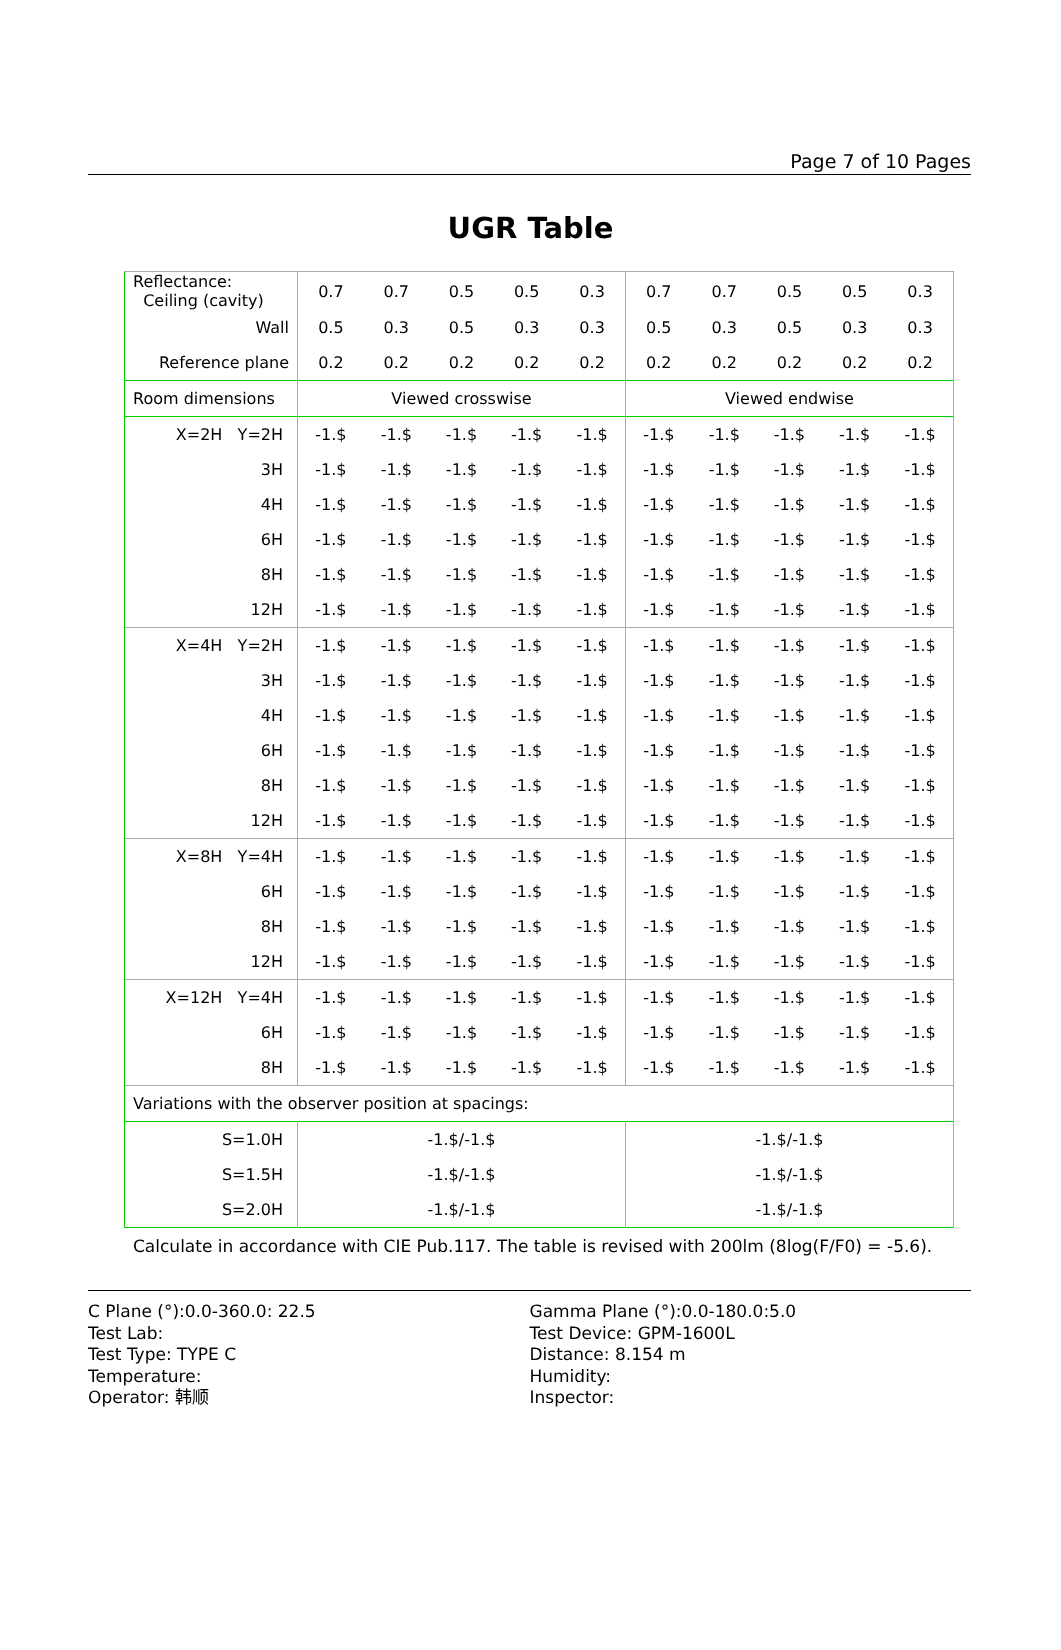Page 7 of 10 Pages
UGR Table
| Reflectance: Ceiling (cavity) | 0.7 | 0.7 | 0.5 | 0.5 | 0.3 | 0.7 | 0.7 | 0.5 | 0.5 | 0.3 |
| Wall | 0.5 | 0.3 | 0.5 | 0.3 | 0.3 | 0.5 | 0.3 | 0.5 | 0.3 | 0.3 |
| Reference plane | 0.2 | 0.2 | 0.2 | 0.2 | 0.2 | 0.2 | 0.2 | 0.2 | 0.2 | 0.2 |
| Room dimensions | Viewed crosswise | | | | | Viewed endwise | | | | |
| X=2H Y=2H | -1.$ | -1.$ | -1.$ | -1.$ | -1.$ | -1.$ | -1.$ | -1.$ | -1.$ | -1.$ |
| 3H | -1.$ | -1.$ | -1.$ | -1.$ | -1.$ | -1.$ | -1.$ | -1.$ | -1.$ | -1.$ |
| 4H | -1.$ | -1.$ | -1.$ | -1.$ | -1.$ | -1.$ | -1.$ | -1.$ | -1.$ | -1.$ |
| 6H | -1.$ | -1.$ | -1.$ | -1.$ | -1.$ | -1.$ | -1.$ | -1.$ | -1.$ | -1.$ |
| 8H | -1.$ | -1.$ | -1.$ | -1.$ | -1.$ | -1.$ | -1.$ | -1.$ | -1.$ | -1.$ |
| 12H | -1.$ | -1.$ | -1.$ | -1.$ | -1.$ | -1.$ | -1.$ | -1.$ | -1.$ | -1.$ |
| X=4H Y=2H | -1.$ | -1.$ | -1.$ | -1.$ | -1.$ | -1.$ | -1.$ | -1.$ | -1.$ | -1.$ |
| 3H | -1.$ | -1.$ | -1.$ | -1.$ | -1.$ | -1.$ | -1.$ | -1.$ | -1.$ | -1.$ |
| 4H | -1.$ | -1.$ | -1.$ | -1.$ | -1.$ | -1.$ | -1.$ | -1.$ | -1.$ | -1.$ |
| 6H | -1.$ | -1.$ | -1.$ | -1.$ | -1.$ | -1.$ | -1.$ | -1.$ | -1.$ | -1.$ |
| 8H | -1.$ | -1.$ | -1.$ | -1.$ | -1.$ | -1.$ | -1.$ | -1.$ | -1.$ | -1.$ |
| 12H | -1.$ | -1.$ | -1.$ | -1.$ | -1.$ | -1.$ | -1.$ | -1.$ | -1.$ | -1.$ |
| X=8H Y=4H | -1.$ | -1.$ | -1.$ | -1.$ | -1.$ | -1.$ | -1.$ | -1.$ | -1.$ | -1.$ |
| 6H | -1.$ | -1.$ | -1.$ | -1.$ | -1.$ | -1.$ | -1.$ | -1.$ | -1.$ | -1.$ |
| 8H | -1.$ | -1.$ | -1.$ | -1.$ | -1.$ | -1.$ | -1.$ | -1.$ | -1.$ | -1.$ |
| 12H | -1.$ | -1.$ | -1.$ | -1.$ | -1.$ | -1.$ | -1.$ | -1.$ | -1.$ | -1.$ |
| X=12H Y=4H | -1.$ | -1.$ | -1.$ | -1.$ | -1.$ | -1.$ | -1.$ | -1.$ | -1.$ | -1.$ |
| 6H | -1.$ | -1.$ | -1.$ | -1.$ | -1.$ | -1.$ | -1.$ | -1.$ | -1.$ | -1.$ |
| 8H | -1.$ | -1.$ | -1.$ | -1.$ | -1.$ | -1.$ | -1.$ | -1.$ | -1.$ | -1.$ |
| Variations with the observer position at spacings: | | | | | | | | | | |
| S=1.0H | -1.$/-1.$ | | | | | -1.$/-1.$ | | | | |
| S=1.5H | -1.$/-1.$ | | | | | -1.$/-1.$ | | | | |
| S=2.0H | -1.$/-1.$ | | | | | -1.$/-1.$ | | | | |
Calculate in accordance with CIE Pub.117. The table is revised with 200lm (8log(F/F0) = -5.6).
C Plane (°):0.0-360.0: 22.5
Test Lab:
Test Type: TYPE C
Temperature:
Operator: 韩顺
Gamma Plane (°):0.0-180.0:5.0
Test Device: GPM-1600L
Distance: 8.154 m
Humidity:
Inspector: